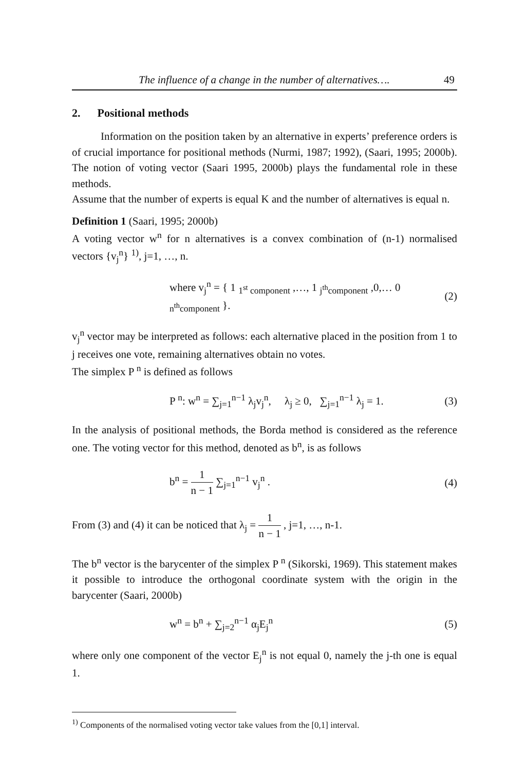The influence of a change in the number of alternatives…. 49
2. Positional methods
Information on the position taken by an alternative in experts’ preference orders is of crucial importance for positional methods (Nurmi, 1987; 1992), (Saari, 1995; 2000b). The notion of voting vector (Saari 1995, 2000b) plays the fundamental role in these methods.
Assume that the number of experts is equal K and the number of alternatives is equal n.
Definition 1 (Saari, 1995; 2000b)
A voting vector w<sup>n</sup> for n alternatives is a convex combination of (n-1) normalised vectors {v<sub>j</sub><sup>n</sup>} <sup>1)</sup>, j=1, …, n.
where v<sub>j</sub><sup>n</sup> = { 1 <sub>1<sup>st</sup> component</sub> ,…, 1 <sub>j<sup>th</sup>component</sub> ,0,… 0 <sub>n<sup>th</sup>component</sub> }. (2)
v<sub>j</sub><sup>n</sup> vector may be interpreted as follows: each alternative placed in the position from 1 to j receives one vote, remaining alternatives obtain no votes.
The simplex P <sup>n</sup> is defined as follows
P <sup>n</sup>: w<sup>n</sup> = ∑<sub>j=1</sub><sup>n−1</sup> λ<sub>j</sub>v<sub>j</sub><sup>n</sup>, λ<sub>j</sub> ≥ 0, ∑<sub>j=1</sub><sup>n−1</sup> λ<sub>j</sub> = 1. (3)
In the analysis of positional methods, the Borda method is considered as the reference one. The voting vector for this method, denoted as b<sup>n</sup>, is as follows
b<sup>n</sup> = 1 n − 1 ∑<sub>j=1</sub><sup>n−1</sup> v<sub>j</sub><sup>n</sup> . (4)
From (3) and (4) it can be noticed that λ<sub>j</sub> = 1 n − 1 , j=1, …, n-1.
The b<sup>n</sup> vector is the barycenter of the simplex P <sup>n</sup> (Sikorski, 1969). This statement makes it possible to introduce the orthogonal coordinate system with the origin in the barycenter (Saari, 2000b)
w<sup>n</sup> = b<sup>n</sup> + ∑<sub>j=2</sub><sup>n−1</sup> α<sub>j</sub>E<sub>j</sub><sup>n</sup> (5)
where only one component of the vector E<sub>j</sub><sup>n</sup> is not equal 0, namely the j-th one is equal 1.
<sup>1)</sup> Components of the normalised voting vector take values from the [0,1] interval.